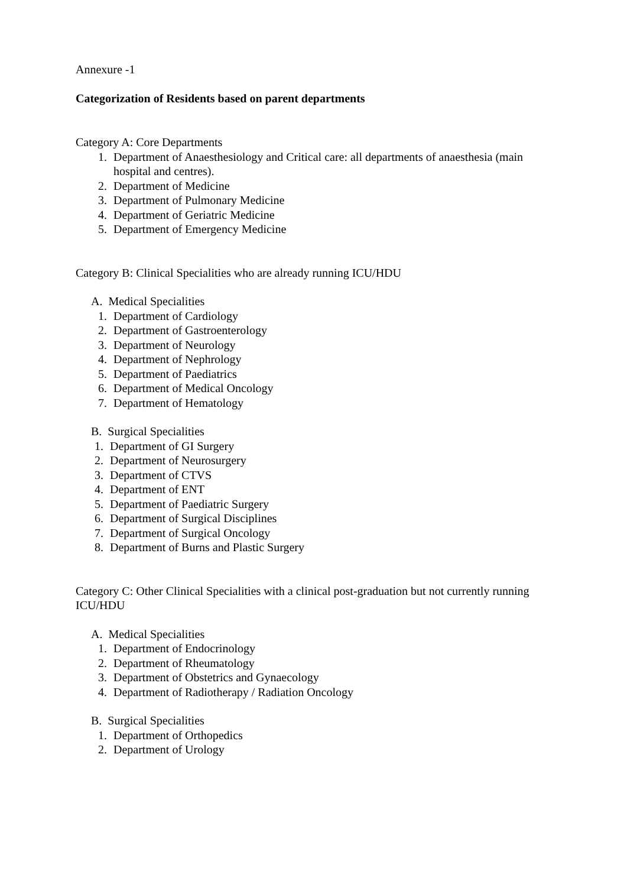Annexure -1
Categorization of Residents based on parent departments
Category A: Core Departments
1. Department of Anaesthesiology and Critical care: all departments of anaesthesia (main hospital and centres).
2. Department of Medicine
3. Department of Pulmonary Medicine
4. Department of Geriatric Medicine
5. Department of Emergency Medicine
Category B: Clinical Specialities who are already running ICU/HDU
A. Medical Specialities
1. Department of Cardiology
2. Department of Gastroenterology
3. Department of Neurology
4. Department of Nephrology
5. Department of Paediatrics
6. Department of Medical Oncology
7. Department of Hematology
B. Surgical Specialities
1. Department of GI Surgery
2. Department of Neurosurgery
3. Department of CTVS
4. Department of ENT
5. Department of Paediatric Surgery
6. Department of Surgical Disciplines
7. Department of Surgical Oncology
8. Department of Burns and Plastic Surgery
Category C: Other Clinical Specialities with a clinical post-graduation but not currently running ICU/HDU
A. Medical Specialities
1. Department of Endocrinology
2. Department of Rheumatology
3. Department of Obstetrics and Gynaecology
4. Department of Radiotherapy / Radiation Oncology
B. Surgical Specialities
1. Department of Orthopedics
2. Department of Urology